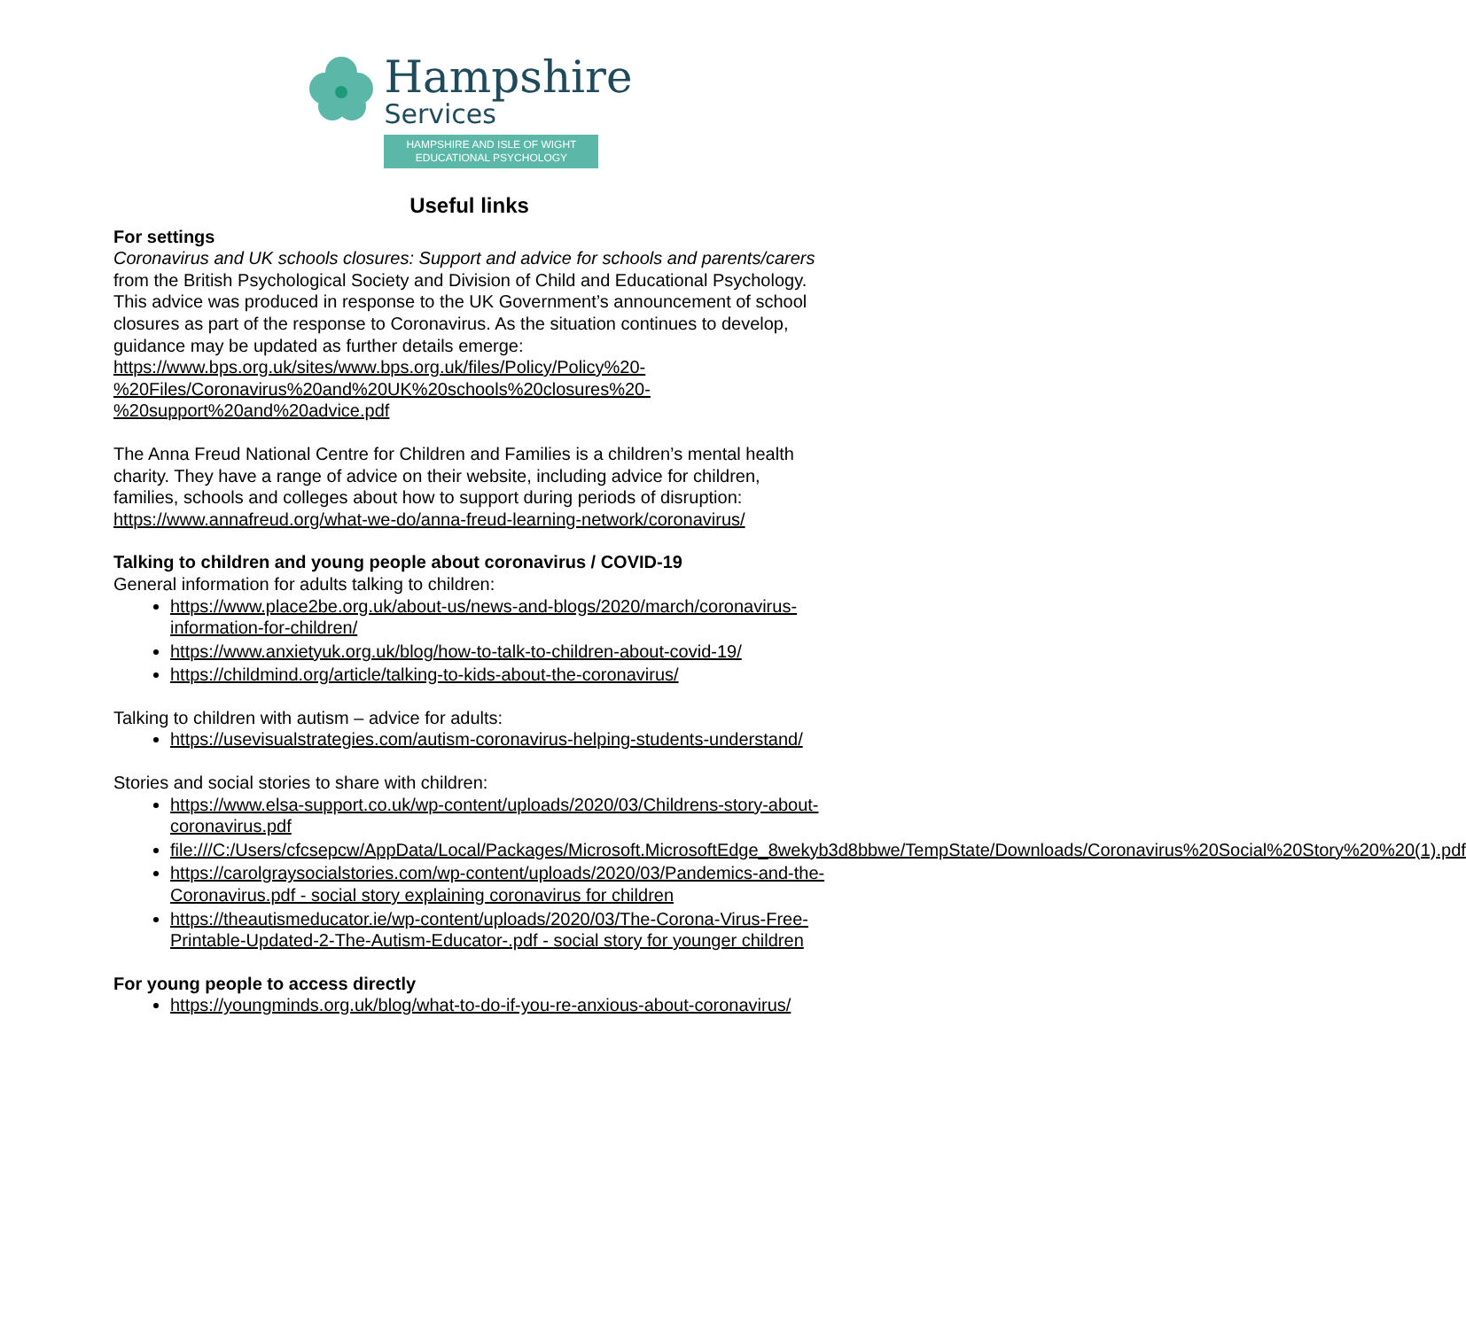Hampshire
Services
HAMPSHIRE AND ISLE OF WIGHT
EDUCATIONAL PSYCHOLOGY
Useful links
For settings
Coronavirus and UK schools closures: Support and advice for schools and parents/carers from the British Psychological Society and Division of Child and Educational Psychology. This advice was produced in response to the UK Government’s announcement of school closures as part of the response to Coronavirus. As the situation continues to develop, guidance may be updated as further details emerge:
https://www.bps.org.uk/sites/www.bps.org.uk/files/Policy/Policy%20-%20Files/Coronavirus%20and%20UK%20schools%20closures%20-%20support%20and%20advice.pdf
The Anna Freud National Centre for Children and Families is a children’s mental health charity. They have a range of advice on their website, including advice for children, families, schools and colleges about how to support during periods of disruption: https://www.annafreud.org/what-we-do/anna-freud-learning-network/coronavirus/
Talking to children and young people about coronavirus / COVID-19
General information for adults talking to children:
https://www.place2be.org.uk/about-us/news-and-blogs/2020/march/coronavirus-information-for-children/
https://www.anxietyuk.org.uk/blog/how-to-talk-to-children-about-covid-19/
https://childmind.org/article/talking-to-kids-about-the-coronavirus/
Talking to children with autism – advice for adults:
https://usevisualstrategies.com/autism-coronavirus-helping-students-understand/
Stories and social stories to share with children:
https://www.elsa-support.co.uk/wp-content/uploads/2020/03/Childrens-story-about-coronavirus.pdf
file:///C:/Users/cfcsepcw/AppData/Local/Packages/Microsoft.MicrosoftEdge_8wekyb3d8bbwe/TempState/Downloads/Coronavirus%20Social%20Story%20%20(1).pdf
https://carolgraysocialstories.com/wp-content/uploads/2020/03/Pandemics-and-the-Coronavirus.pdf - social story explaining coronavirus for children
https://theautismeducator.ie/wp-content/uploads/2020/03/The-Corona-Virus-Free-Printable-Updated-2-The-Autism-Educator-.pdf - social story for younger children
For young people to access directly
https://youngminds.org.uk/blog/what-to-do-if-you-re-anxious-about-coronavirus/